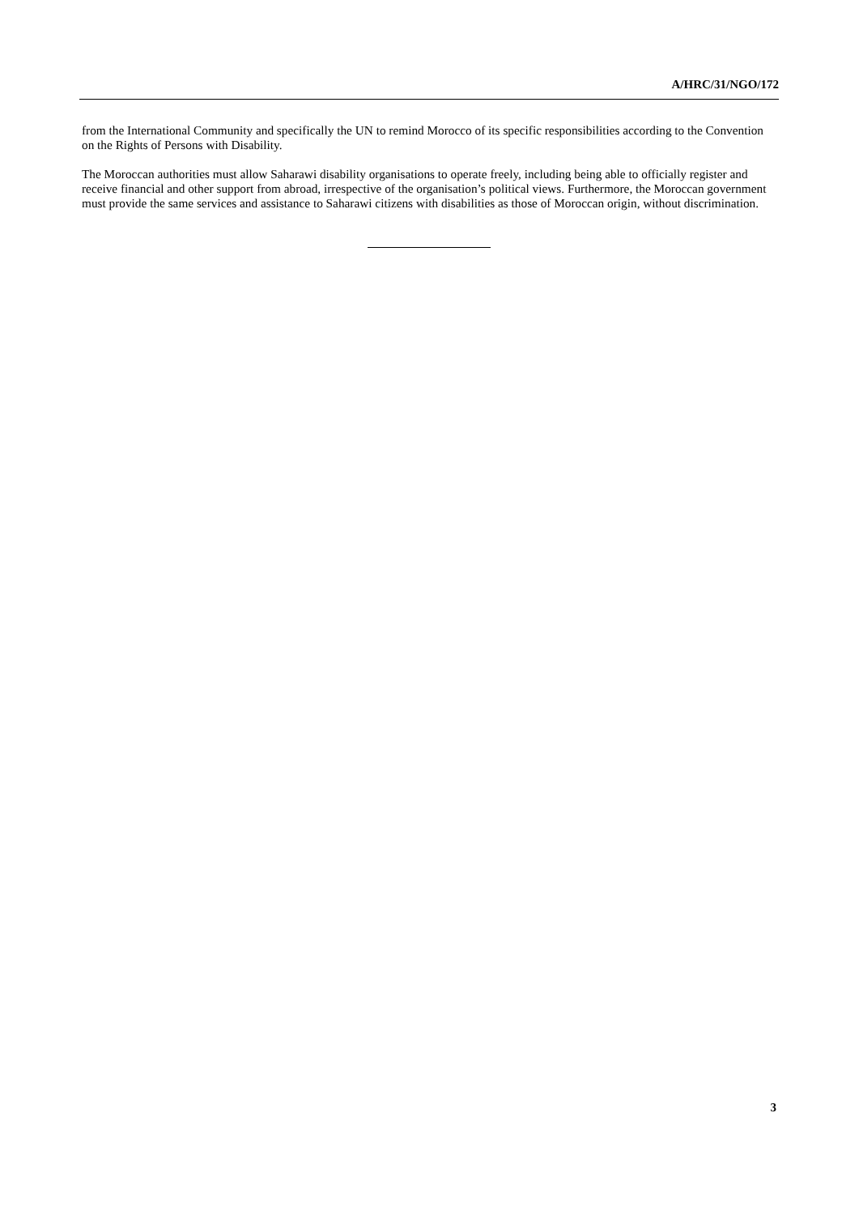A/HRC/31/NGO/172
from the International Community and specifically the UN to remind Morocco of its specific responsibilities according to the Convention on the Rights of Persons with Disability.
The Moroccan authorities must allow Saharawi disability organisations to operate freely, including being able to officially register and receive financial and other support from abroad, irrespective of the organisation’s political views. Furthermore, the Moroccan government must provide the same services and assistance to Saharawi citizens with disabilities as those of Moroccan origin, without discrimination.
3